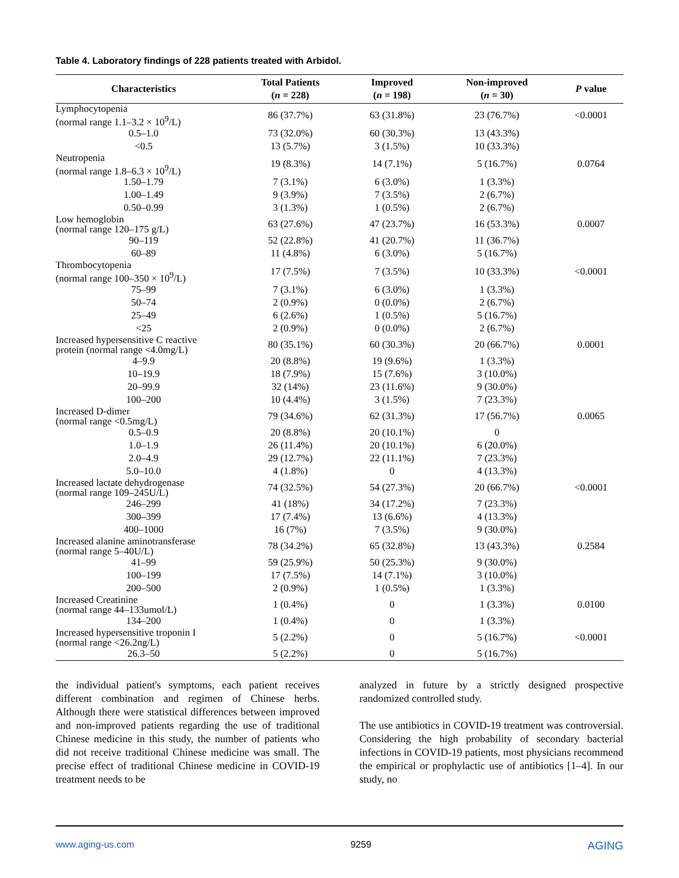Table 4. Laboratory findings of 228 patients treated with Arbidol.
| Characteristics | Total Patients ( n = 228) | Improved ( n = 198) | Non-improved ( n = 30) | P value |
| --- | --- | --- | --- | --- |
| Lymphocytopenia (normal range 1.1–3.2 × 10<sup>9</sup>/L) | 86 (37.7%) | 63 (31.8%) | 23 (76.7%) | <0.0001 |
| 0.5–1.0 | 73 (32.0%) | 60 (30.3%) | 13 (43.3%) | |
| <0.5 | 13 (5.7%) | 3 (1.5%) | 10 (33.3%) | |
| Neutropenia (normal range 1.8–6.3 × 10<sup>9</sup>/L) | 19 (8.3%) | 14 (7.1%) | 5 (16.7%) | 0.0764 |
| 1.50–1.79 | 7 (3.1%) | 6 (3.0%) | 1 (3.3%) | |
| 1.00–1.49 | 9 (3.9%) | 7 (3.5%) | 2 (6.7%) | |
| 0.50–0.99 | 3 (1.3%) | 1 (0.5%) | 2 (6.7%) | |
| Low hemoglobin (normal range 120–175 g/L) | 63 (27.6%) | 47 (23.7%) | 16 (53.3%) | 0.0007 |
| 90–119 | 52 (22.8%) | 41 (20.7%) | 11 (36.7%) | |
| 60–89 | 11 (4.8%) | 6 (3.0%) | 5 (16.7%) | |
| Thrombocytopenia (normal range 100–350 × 10<sup>9</sup>/L) | 17 (7.5%) | 7 (3.5%) | 10 (33.3%) | <0.0001 |
| 75–99 | 7 (3.1%) | 6 (3.0%) | 1 (3.3%) | |
| 50–74 | 2 (0.9%) | 0 (0.0%) | 2 (6.7%) | |
| 25–49 | 6 (2.6%) | 1 (0.5%) | 5 (16.7%) | |
| <25 | 2 (0.9%) | 0 (0.0%) | 2 (6.7%) | |
| Increased hypersensitive C reactive protein (normal range <4.0mg/L) | 80 (35.1%) | 60 (30.3%) | 20 (66.7%) | 0.0001 |
| 4–9.9 | 20 (8.8%) | 19 (9.6%) | 1 (3.3%) | |
| 10–19.9 | 18 (7.9%) | 15 (7.6%) | 3 (10.0%) | |
| 20–99.9 | 32 (14%) | 23 (11.6%) | 9 (30.0%) | |
| 100–200 | 10 (4.4%) | 3 (1.5%) | 7 (23.3%) | |
| Increased D-dimer (normal range <0.5mg/L) | 79 (34.6%) | 62 (31.3%) | 17 (56.7%) | 0.0065 |
| 0.5–0.9 | 20 (8.8%) | 20 (10.1%) | 0 | |
| 1.0–1.9 | 26 (11.4%) | 20 (10.1%) | 6 (20.0%) | |
| 2.0–4.9 | 29 (12.7%) | 22 (11.1%) | 7 (23.3%) | |
| 5.0–10.0 | 4 (1.8%) | 0 | 4 (13.3%) | |
| Increased lactate dehydrogenase (normal range 109–245U/L) | 74 (32.5%) | 54 (27.3%) | 20 (66.7%) | <0.0001 |
| 246–299 | 41 (18%) | 34 (17.2%) | 7 (23.3%) | |
| 300–399 | 17 (7.4%) | 13 (6.6%) | 4 (13.3%) | |
| 400–1000 | 16 (7%) | 7 (3.5%) | 9 (30.0%) | |
| Increased alanine aminotransferase (normal range 5–40U/L) | 78 (34.2%) | 65 (32.8%) | 13 (43.3%) | 0.2584 |
| 41–99 | 59 (25.9%) | 50 (25.3%) | 9 (30.0%) | |
| 100–199 | 17 (7.5%) | 14 (7.1%) | 3 (10.0%) | |
| 200–500 | 2 (0.9%) | 1 (0.5%) | 1 (3.3%) | |
| Increased Creatinine (normal range 44–133umol/L) | 1 (0.4%) | 0 | 1 (3.3%) | 0.0100 |
| 134–200 | 1 (0.4%) | 0 | 1 (3.3%) | |
| Increased hypersensitive troponin I (normal range <26.2ng/L) | 5 (2.2%) | 0 | 5 (16.7%) | <0.0001 |
| 26.3–50 | 5 (2.2%) | 0 | 5 (16.7%) | |
the individual patient's symptoms, each patient receives different combination and regimen of Chinese herbs. Although there were statistical differences between improved and non-improved patients regarding the use of traditional Chinese medicine in this study, the number of patients who did not receive traditional Chinese medicine was small. The precise effect of traditional Chinese medicine in COVID-19 treatment needs to be
analyzed in future by a strictly designed prospective randomized controlled study.
The use antibiotics in COVID-19 treatment was controversial. Considering the high probability of secondary bacterial infections in COVID-19 patients, most physicians recommend the empirical or prophylactic use of antibiotics [1–4]. In our study, no
www.aging-us.com 9259 AGING